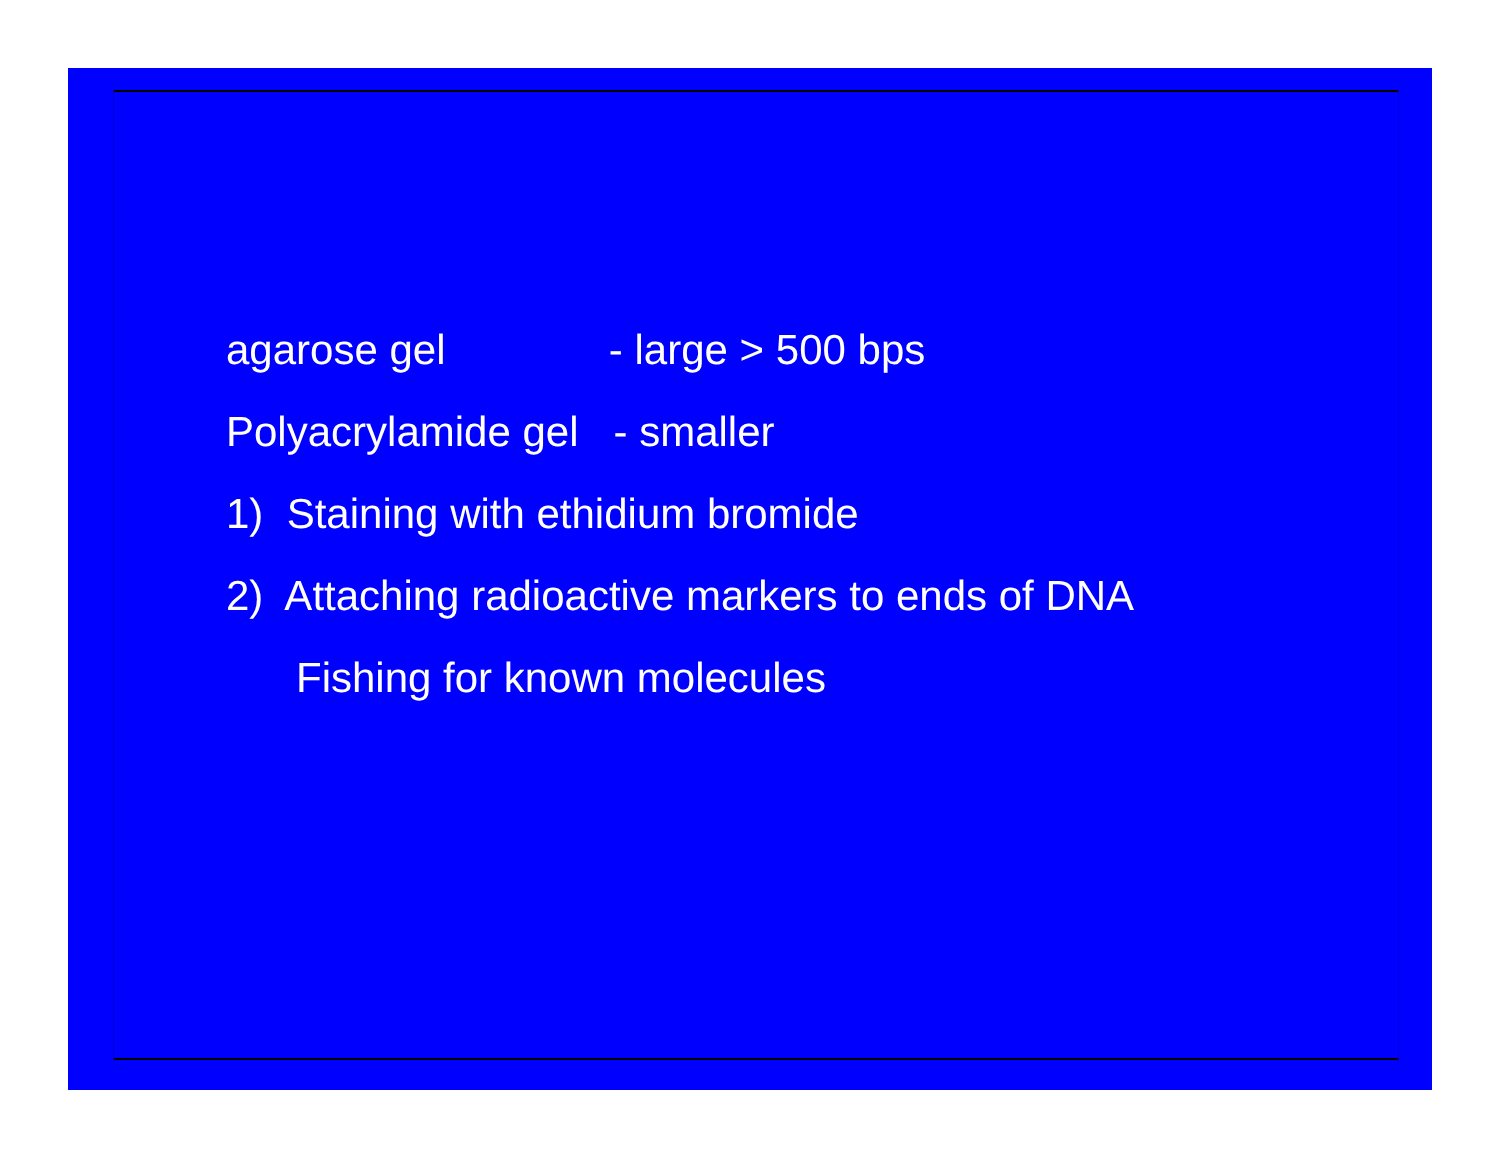agarose gel - large > 500 bps
Polyacrylamide gel - smaller
1) Staining with ethidium bromide
2) Attaching radioactive markers to ends of DNA
Fishing for known molecules